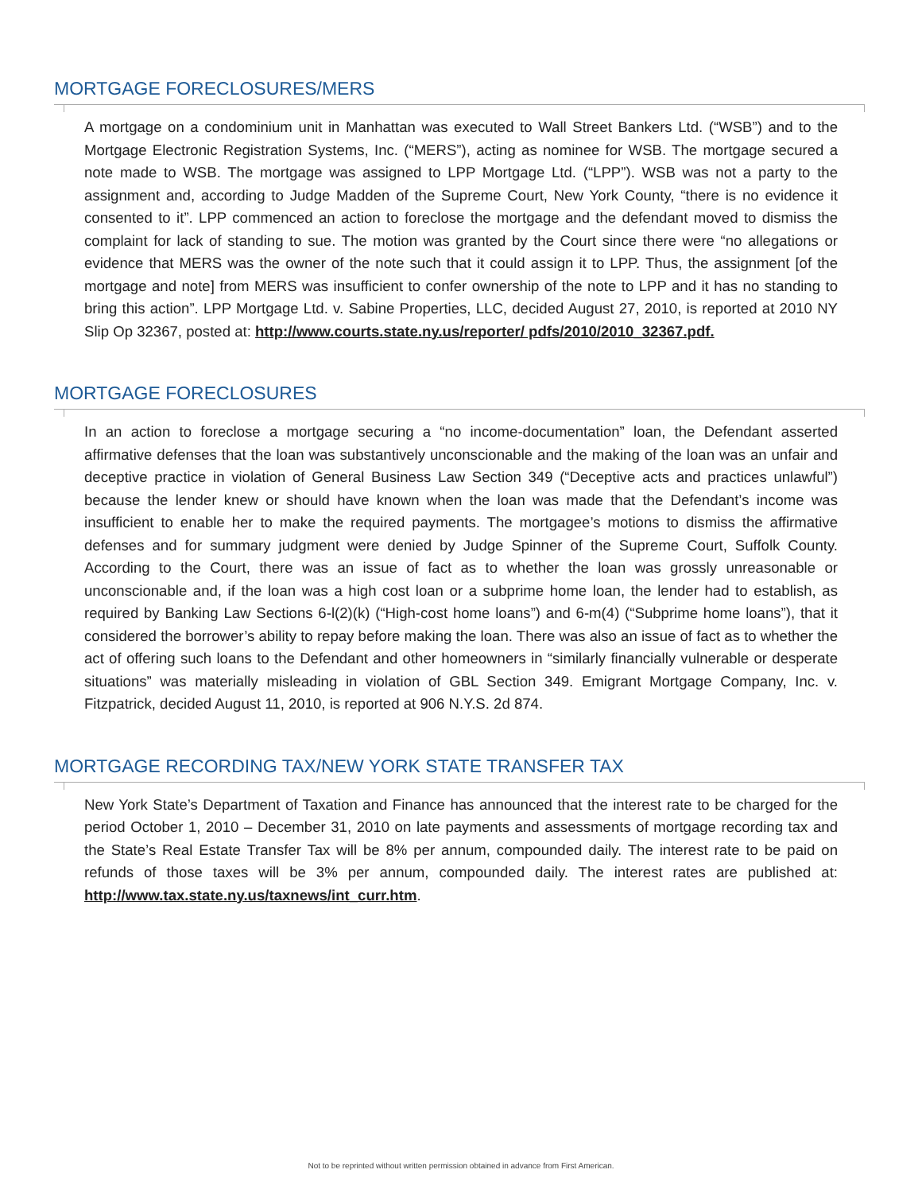MORTGAGE FORECLOSURES/MERS
A mortgage on a condominium unit in Manhattan was executed to Wall Street Bankers Ltd. (“WSB”) and to the Mortgage Electronic Registration Systems, Inc. (“MERS”), acting as nominee for WSB. The mortgage secured a note made to WSB. The mortgage was assigned to LPP Mortgage Ltd. (“LPP”). WSB was not a party to the assignment and, according to Judge Madden of the Supreme Court, New York County, “there is no evidence it consented to it”. LPP commenced an action to foreclose the mortgage and the defendant moved to dismiss the complaint for lack of standing to sue. The motion was granted by the Court since there were “no allegations or evidence that MERS was the owner of the note such that it could assign it to LPP. Thus, the assignment [of the mortgage and note] from MERS was insufficient to confer ownership of the note to LPP and it has no standing to bring this action”. LPP Mortgage Ltd. v. Sabine Properties, LLC, decided August 27, 2010, is reported at 2010 NY Slip Op 32367, posted at: http://www.courts.state.ny.us/reporter/ pdfs/2010/2010_32367.pdf.
MORTGAGE FORECLOSURES
In an action to foreclose a mortgage securing a “no income-documentation” loan, the Defendant asserted affirmative defenses that the loan was substantively unconscionable and the making of the loan was an unfair and deceptive practice in violation of General Business Law Section 349 (“Deceptive acts and practices unlawful”) because the lender knew or should have known when the loan was made that the Defendant’s income was insufficient to enable her to make the required payments. The mortgagee’s motions to dismiss the affirmative defenses and for summary judgment were denied by Judge Spinner of the Supreme Court, Suffolk County. According to the Court, there was an issue of fact as to whether the loan was grossly unreasonable or unconscionable and, if the loan was a high cost loan or a subprime home loan, the lender had to establish, as required by Banking Law Sections 6-l(2)(k) (“High-cost home loans”) and 6-m(4) (“Subprime home loans”), that it considered the borrower’s ability to repay before making the loan. There was also an issue of fact as to whether the act of offering such loans to the Defendant and other homeowners in “similarly financially vulnerable or desperate situations” was materially misleading in violation of GBL Section 349. Emigrant Mortgage Company, Inc. v. Fitzpatrick, decided August 11, 2010, is reported at 906 N.Y.S. 2d 874.
MORTGAGE RECORDING TAX/NEW YORK STATE TRANSFER TAX
New York State’s Department of Taxation and Finance has announced that the interest rate to be charged for the period October 1, 2010 – December 31, 2010 on late payments and assessments of mortgage recording tax and the State’s Real Estate Transfer Tax will be 8% per annum, compounded daily. The interest rate to be paid on refunds of those taxes will be 3% per annum, compounded daily. The interest rates are published at: http://www.tax.state.ny.us/taxnews/int_curr.htm.
Not to be reprinted without written permission obtained in advance from First American.